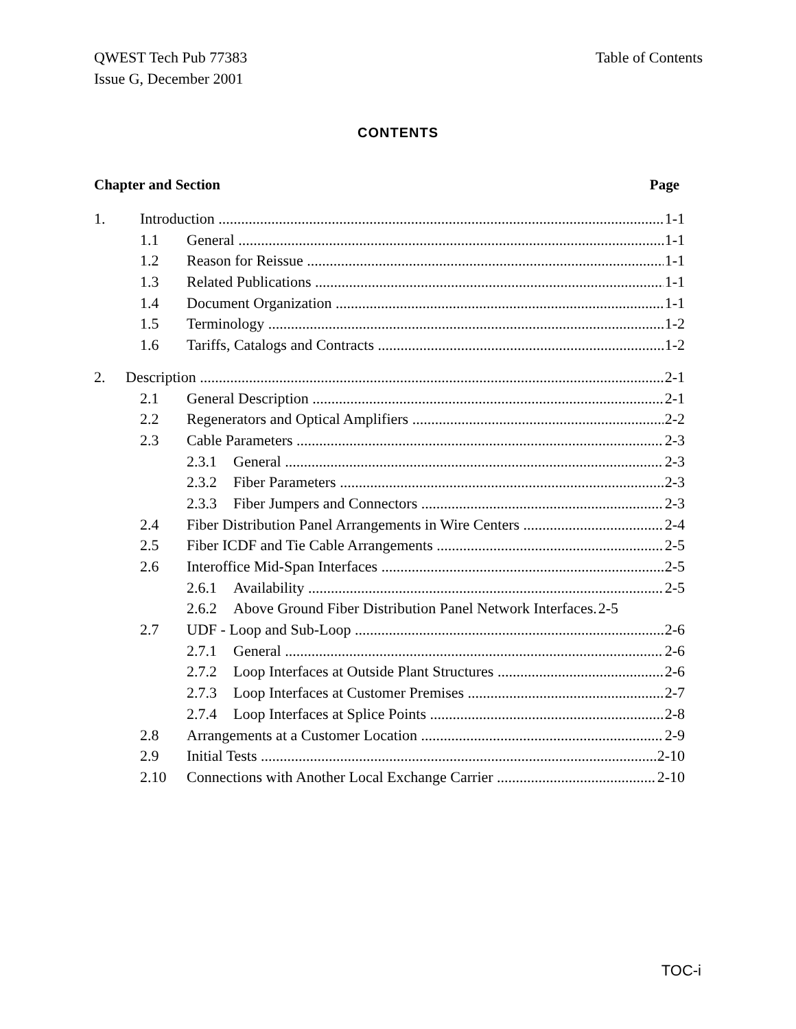QWEST Tech Pub 77383
Issue G, December 2001
Table of Contents
CONTENTS
Chapter and Section Page
1. Introduction 1-1
1.1 General 1-1
1.2 Reason for Reissue 1-1
1.3 Related Publications 1-1
1.4 Document Organization 1-1
1.5 Terminology 1-2
1.6 Tariffs, Catalogs and Contracts 1-2
2. Description 2-1
2.1 General Description 2-1
2.2 Regenerators and Optical Amplifiers 2-2
2.3 Cable Parameters 2-3
2.3.1 General 2-3
2.3.2 Fiber Parameters 2-3
2.3.3 Fiber Jumpers and Connectors 2-3
2.4 Fiber Distribution Panel Arrangements in Wire Centers 2-4
2.5 Fiber ICDF and Tie Cable Arrangements 2-5
2.6 Interoffice Mid-Span Interfaces 2-5
2.6.1 Availability 2-5
2.6.2 Above Ground Fiber Distribution Panel Network Interfaces. 2-5
2.7 UDF - Loop and Sub-Loop 2-6
2.7.1 General 2-6
2.7.2 Loop Interfaces at Outside Plant Structures 2-6
2.7.3 Loop Interfaces at Customer Premises 2-7
2.7.4 Loop Interfaces at Splice Points 2-8
2.8 Arrangements at a Customer Location 2-9
2.9 Initial Tests 2-10
2.10 Connections with Another Local Exchange Carrier 2-10
TOC-i